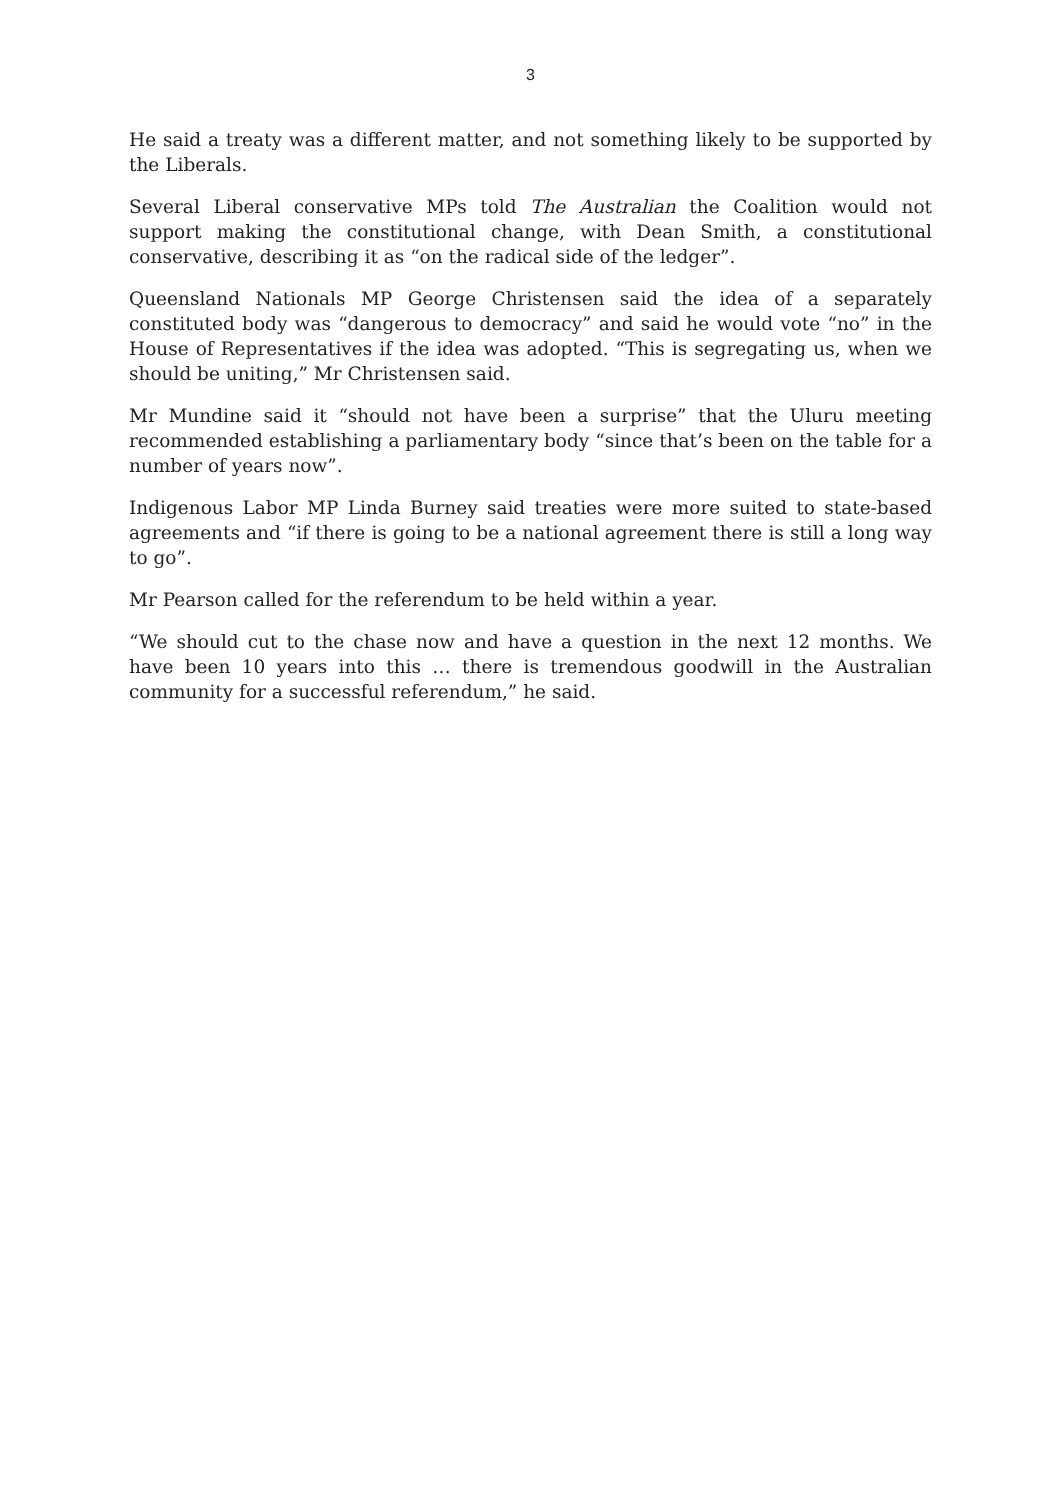3
He said a treaty was a different matter, and not something likely to be supported by the Liberals.
Several Liberal conservative MPs told The Australian the Coalition would not support making the constitutional change, with Dean Smith, a constitutional conservative, describing it as “on the radical side of the ledger”.
Queensland Nationals MP George Christensen said the idea of a separately constituted body was “dangerous to democracy” and said he would vote “no” in the House of Representatives if the idea was adopted. “This is segregating us, when we should be uniting,” Mr Christensen said.
Mr Mundine said it “should not have been a surprise” that the Uluru meeting recommended establishing a parliamentary body “since that’s been on the table for a number of years now”.
Indigenous Labor MP Linda Burney said treaties were more suited to state-based agreements and “if there is going to be a national agreement there is still a long way to go”.
Mr Pearson called for the referendum to be held within a year.
“We should cut to the chase now and have a question in the next 12 months. We have been 10 years into this … there is tremendous goodwill in the Australian community for a successful referendum,” he said.